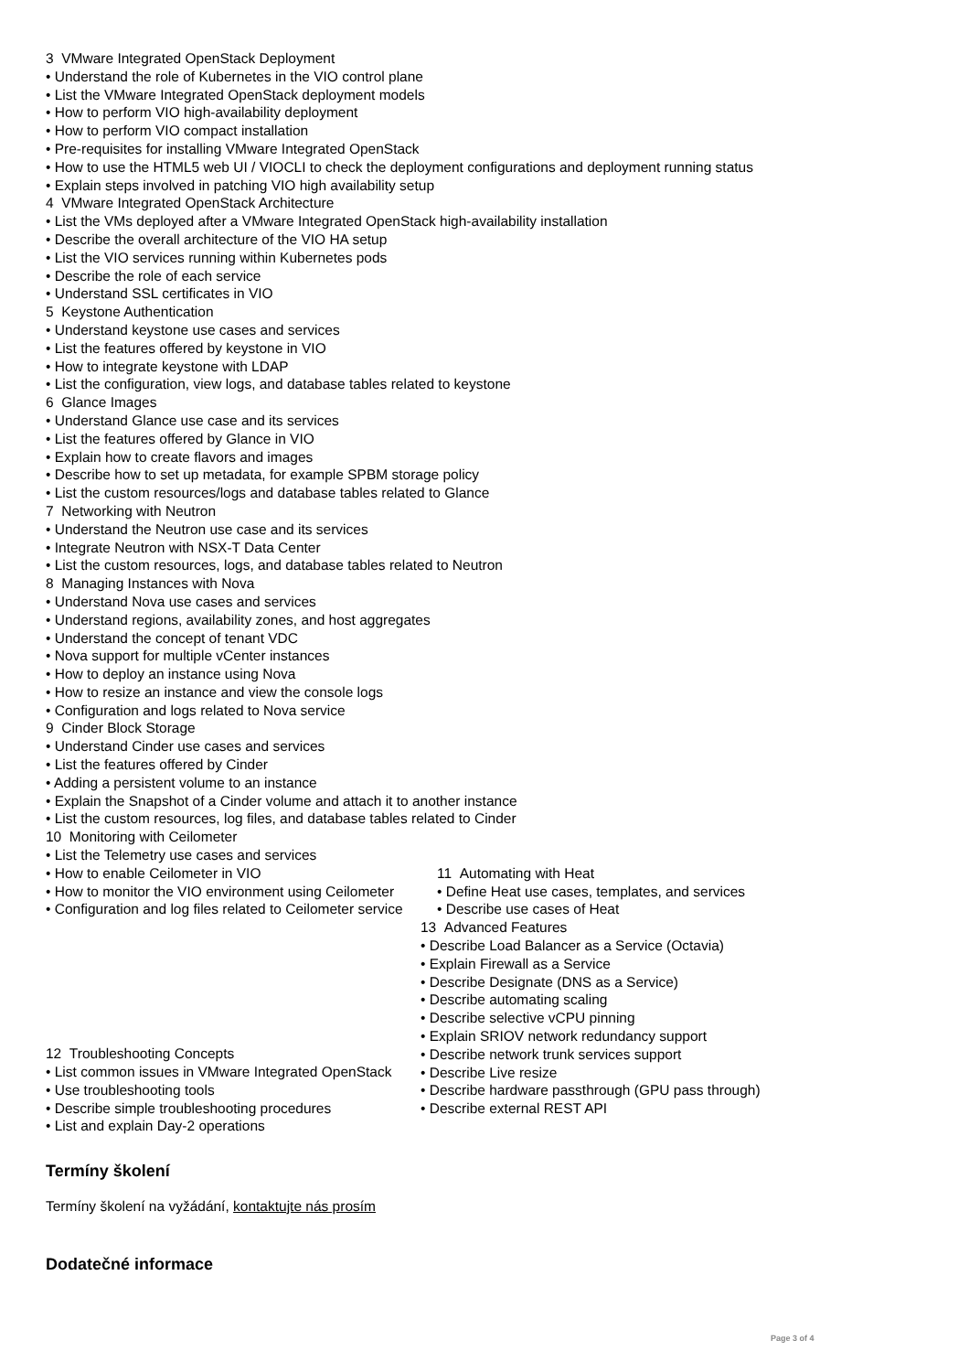3 VMware Integrated OpenStack Deployment
• Understand the role of Kubernetes in the VIO control plane
• List the VMware Integrated OpenStack deployment models
• How to perform VIO high-availability deployment
• How to perform VIO compact installation
• Pre-requisites for installing VMware Integrated OpenStack
• How to use the HTML5 web UI / VIOCLI to check the deployment configurations and deployment running status
• Explain steps involved in patching VIO high availability setup
4 VMware Integrated OpenStack Architecture
• List the VMs deployed after a VMware Integrated OpenStack high-availability installation
• Describe the overall architecture of the VIO HA setup
• List the VIO services running within Kubernetes pods
• Describe the role of each service
• Understand SSL certificates in VIO
5 Keystone Authentication
• Understand keystone use cases and services
• List the features offered by keystone in VIO
• How to integrate keystone with LDAP
• List the configuration, view logs, and database tables related to keystone
6 Glance Images
• Understand Glance use case and its services
• List the features offered by Glance in VIO
• Explain how to create flavors and images
• Describe how to set up metadata, for example SPBM storage policy
• List the custom resources/logs and database tables related to Glance
7 Networking with Neutron
• Understand the Neutron use case and its services
• Integrate Neutron with NSX-T Data Center
• List the custom resources, logs, and database tables related to Neutron
8 Managing Instances with Nova
• Understand Nova use cases and services
• Understand regions, availability zones, and host aggregates
• Understand the concept of tenant VDC
• Nova support for multiple vCenter instances
• How to deploy an instance using Nova
• How to resize an instance and view the console logs
• Configuration and logs related to Nova service
9 Cinder Block Storage
• Understand Cinder use cases and services
• List the features offered by Cinder
• Adding a persistent volume to an instance
• Explain the Snapshot of a Cinder volume and attach it to another instance
• List the custom resources, log files, and database tables related to Cinder
10 Monitoring with Ceilometer
• List the Telemetry use cases and services
• How to enable Ceilometer in VIO
• How to monitor the VIO environment using Ceilometer
• Configuration and log files related to Ceilometer service
11 Automating with Heat
• Define Heat use cases, templates, and services
• Describe use cases of Heat
12 Troubleshooting Concepts
• List common issues in VMware Integrated OpenStack
• Use troubleshooting tools
• Describe simple troubleshooting procedures
• List and explain Day-2 operations
13 Advanced Features
• Describe Load Balancer as a Service (Octavia)
• Explain Firewall as a Service
• Describe Designate (DNS as a Service)
• Describe automating scaling
• Describe selective vCPU pinning
• Explain SRIOV network redundancy support
• Describe network trunk services support
• Describe Live resize
• Describe hardware passthrough (GPU pass through)
• Describe external REST API
Termíny školení
Termíny školení na vyžádání, kontaktujte nás prosím
Dodatečné informace
Page 3 of 4